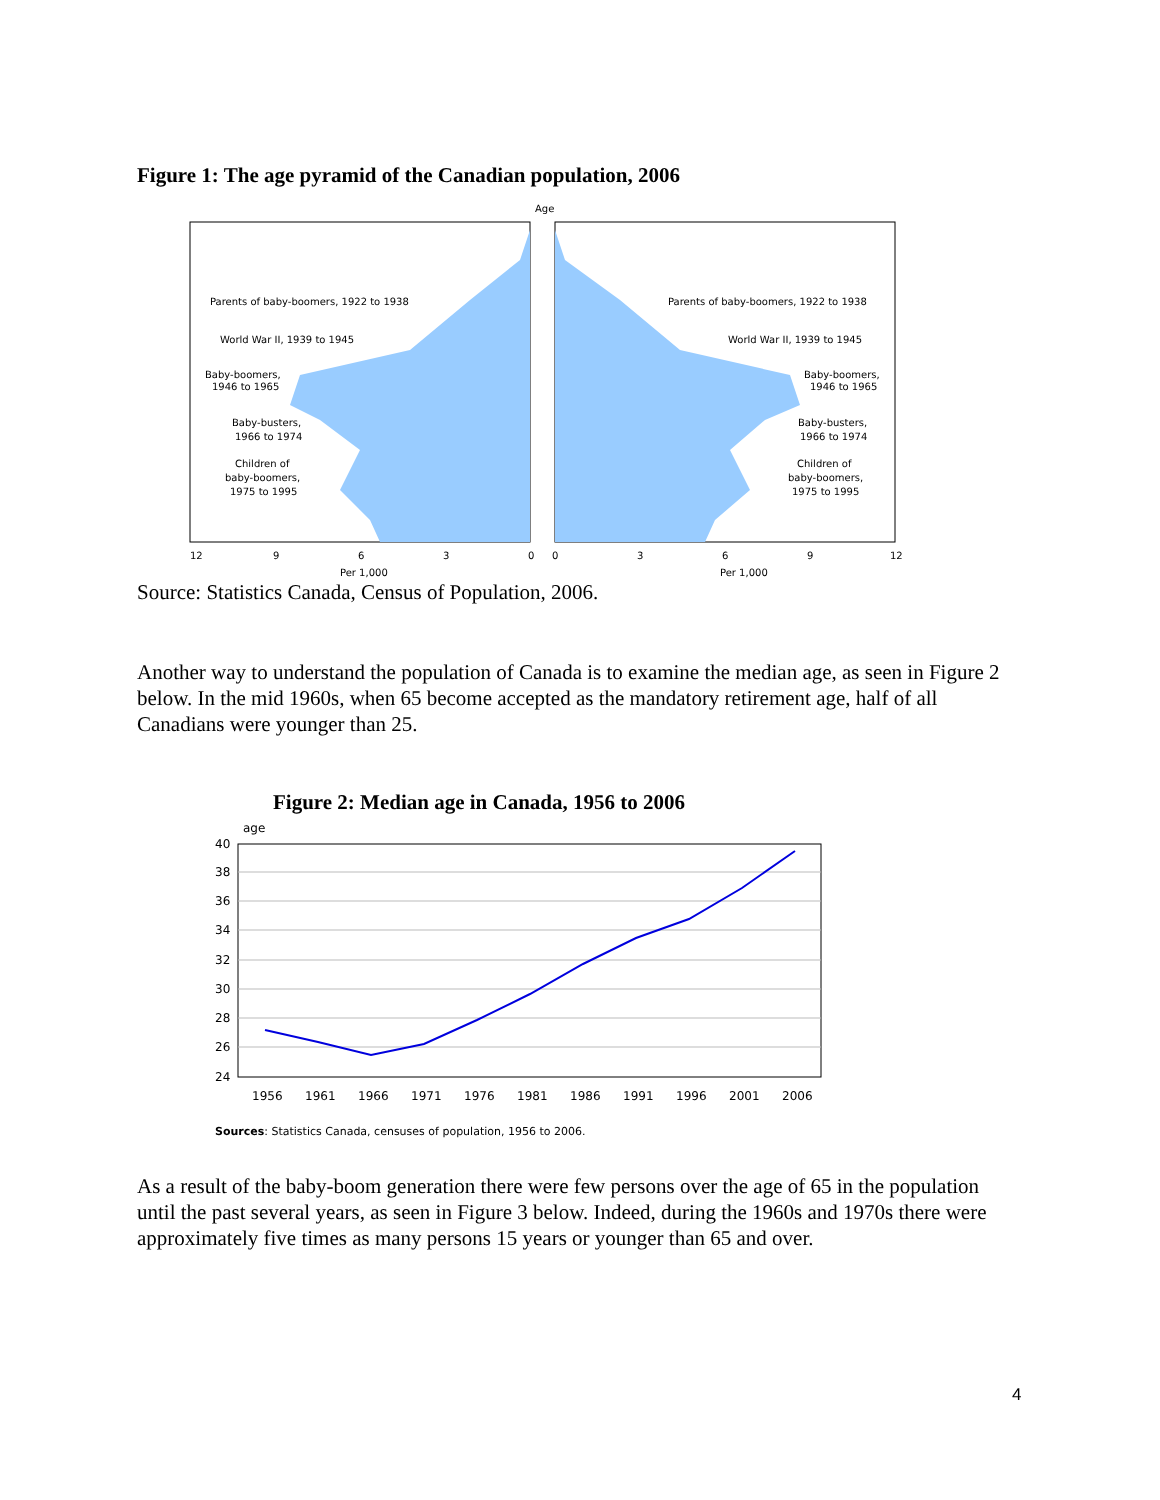Figure 1: The age pyramid of the Canadian population, 2006
Age
Parents of baby-boomers, 1922 to 1938
Parents of baby-boomers, 1922 to 1938
World War II, 1939 to 1945
World War II, 1939 to 1945
Baby-boomers,
1946 to 1965
Baby-boomers,
1946 to 1965
Baby-busters,
1966 to 1974
Baby-busters,
1966 to 1974
Children of
baby-boomers,
1975 to 1995
Children of
baby-boomers,
1975 to 1995
12
9
6
3
0
0
3
6
9
12
Per 1,000
Per 1,000
Source: Statistics Canada, Census of Population, 2006.
Another way to understand the population of Canada is to examine the median age, as seen in Figure 2 below. In the mid 1960s, when 65 become accepted as the mandatory retirement age, half of all Canadians were younger than 25.
Figure 2: Median age in Canada, 1956 to 2006
age
40
38
36
34
32
30
28
26
24
1956
1961
1966
1971
1976
1981
1986
1991
1996
2001
2006
Sources: Statistics Canada, censuses of population, 1956 to 2006.
As a result of the baby-boom generation there were few persons over the age of 65 in the population until the past several years, as seen in Figure 3 below. Indeed, during the 1960s and 1970s there were approximately five times as many persons 15 years or younger than 65 and over.
4